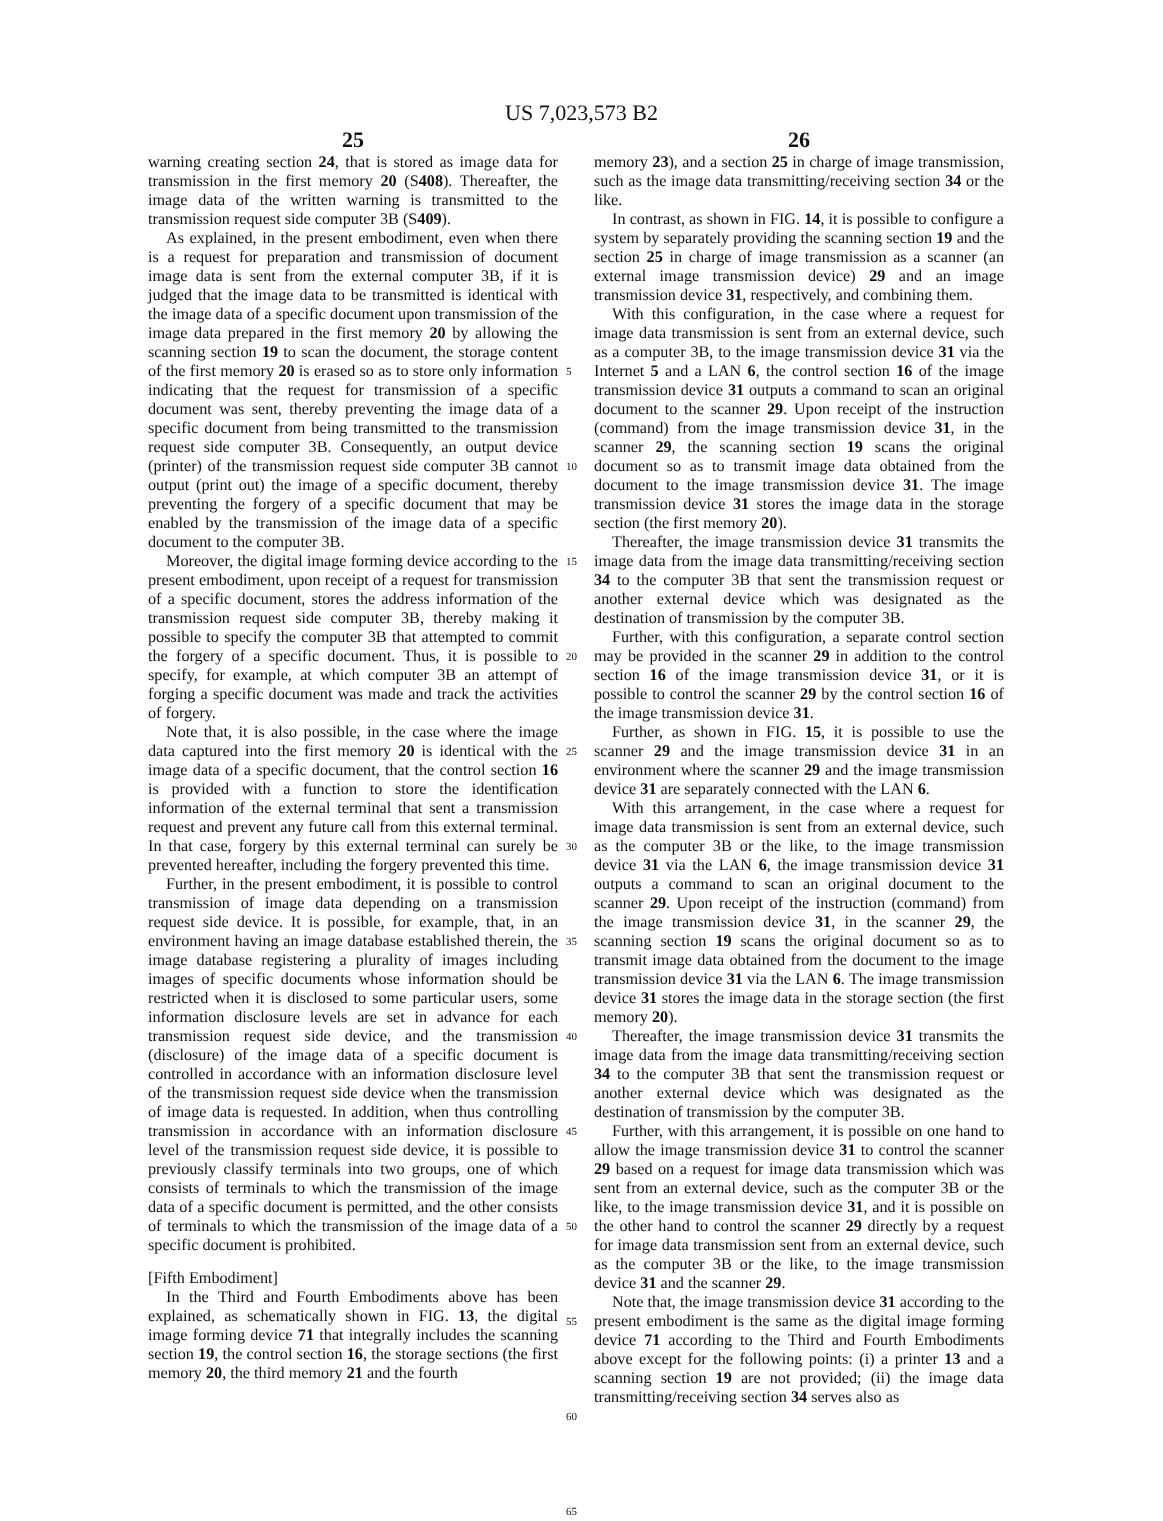US 7,023,573 B2
25
warning creating section 24, that is stored as image data for transmission in the first memory 20 (S408). Thereafter, the image data of the written warning is transmitted to the transmission request side computer 3B (S409).
As explained, in the present embodiment, even when there is a request for preparation and transmission of document image data is sent from the external computer 3B, if it is judged that the image data to be transmitted is identical with the image data of a specific document upon transmission of the image data prepared in the first memory 20 by allowing the scanning section 19 to scan the document, the storage content of the first memory 20 is erased so as to store only information indicating that the request for transmission of a specific document was sent, thereby preventing the image data of a specific document from being transmitted to the transmission request side computer 3B. Consequently, an output device (printer) of the transmission request side computer 3B cannot output (print out) the image of a specific document, thereby preventing the forgery of a specific document that may be enabled by the transmission of the image data of a specific document to the computer 3B.
Moreover, the digital image forming device according to the present embodiment, upon receipt of a request for transmission of a specific document, stores the address information of the transmission request side computer 3B, thereby making it possible to specify the computer 3B that attempted to commit the forgery of a specific document. Thus, it is possible to specify, for example, at which computer 3B an attempt of forging a specific document was made and track the activities of forgery.
Note that, it is also possible, in the case where the image data captured into the first memory 20 is identical with the image data of a specific document, that the control section 16 is provided with a function to store the identification information of the external terminal that sent a transmission request and prevent any future call from this external terminal. In that case, forgery by this external terminal can surely be prevented hereafter, including the forgery prevented this time.
Further, in the present embodiment, it is possible to control transmission of image data depending on a transmission request side device. It is possible, for example, that, in an environment having an image database established therein, the image database registering a plurality of images including images of specific documents whose information should be restricted when it is disclosed to some particular users, some information disclosure levels are set in advance for each transmission request side device, and the transmission (disclosure) of the image data of a specific document is controlled in accordance with an information disclosure level of the transmission request side device when the transmission of image data is requested. In addition, when thus controlling transmission in accordance with an information disclosure level of the transmission request side device, it is possible to previously classify terminals into two groups, one of which consists of terminals to which the transmission of the image data of a specific document is permitted, and the other consists of terminals to which the transmission of the image data of a specific document is prohibited.
[Fifth Embodiment]
In the Third and Fourth Embodiments above has been explained, as schematically shown in FIG. 13, the digital image forming device 71 that integrally includes the scanning section 19, the control section 16, the storage sections (the first memory 20, the third memory 21 and the fourth
5
10
15
20
25
30
35
40
45
50
55
60
65
26
memory 23), and a section 25 in charge of image transmission, such as the image data transmitting/receiving section 34 or the like.
In contrast, as shown in FIG. 14, it is possible to configure a system by separately providing the scanning section 19 and the section 25 in charge of image transmission as a scanner (an external image transmission device) 29 and an image transmission device 31, respectively, and combining them.
With this configuration, in the case where a request for image data transmission is sent from an external device, such as a computer 3B, to the image transmission device 31 via the Internet 5 and a LAN 6, the control section 16 of the image transmission device 31 outputs a command to scan an original document to the scanner 29. Upon receipt of the instruction (command) from the image transmission device 31, in the scanner 29, the scanning section 19 scans the original document so as to transmit image data obtained from the document to the image transmission device 31. The image transmission device 31 stores the image data in the storage section (the first memory 20).
Thereafter, the image transmission device 31 transmits the image data from the image data transmitting/receiving section 34 to the computer 3B that sent the transmission request or another external device which was designated as the destination of transmission by the computer 3B.
Further, with this configuration, a separate control section may be provided in the scanner 29 in addition to the control section 16 of the image transmission device 31, or it is possible to control the scanner 29 by the control section 16 of the image transmission device 31.
Further, as shown in FIG. 15, it is possible to use the scanner 29 and the image transmission device 31 in an environment where the scanner 29 and the image transmission device 31 are separately connected with the LAN 6.
With this arrangement, in the case where a request for image data transmission is sent from an external device, such as the computer 3B or the like, to the image transmission device 31 via the LAN 6, the image transmission device 31 outputs a command to scan an original document to the scanner 29. Upon receipt of the instruction (command) from the image transmission device 31, in the scanner 29, the scanning section 19 scans the original document so as to transmit image data obtained from the document to the image transmission device 31 via the LAN 6. The image transmission device 31 stores the image data in the storage section (the first memory 20).
Thereafter, the image transmission device 31 transmits the image data from the image data transmitting/receiving section 34 to the computer 3B that sent the transmission request or another external device which was designated as the destination of transmission by the computer 3B.
Further, with this arrangement, it is possible on one hand to allow the image transmission device 31 to control the scanner 29 based on a request for image data transmission which was sent from an external device, such as the computer 3B or the like, to the image transmission device 31, and it is possible on the other hand to control the scanner 29 directly by a request for image data transmission sent from an external device, such as the computer 3B or the like, to the image transmission device 31 and the scanner 29.
Note that, the image transmission device 31 according to the present embodiment is the same as the digital image forming device 71 according to the Third and Fourth Embodiments above except for the following points: (i) a printer 13 and a scanning section 19 are not provided; (ii) the image data transmitting/receiving section 34 serves also as